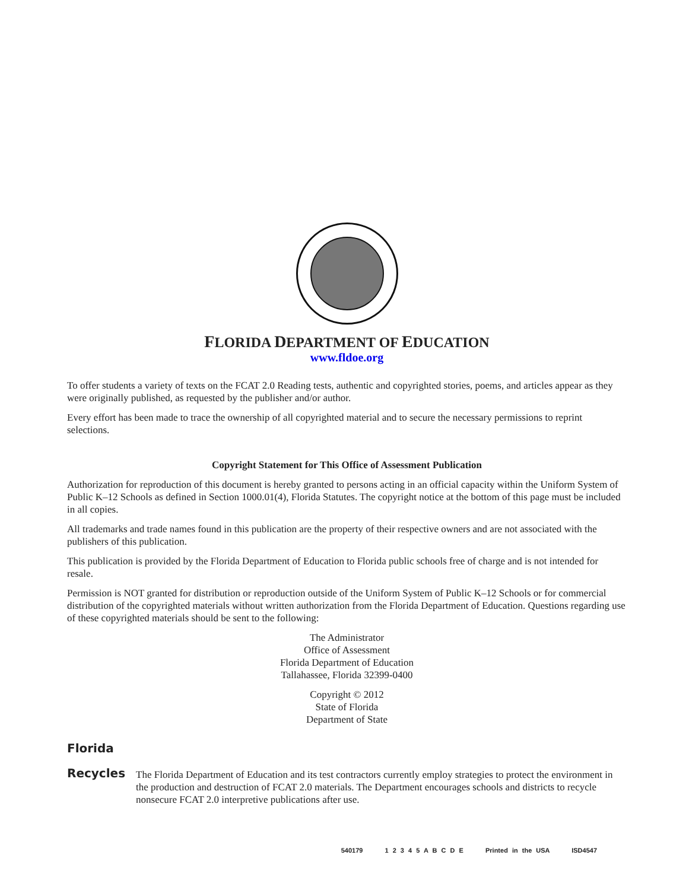FLORIDA DEPARTMENT OF EDUCATION
www.fldoe.org
To offer students a variety of texts on the FCAT 2.0 Reading tests, authentic and copyrighted stories, poems, and articles appear as they were originally published, as requested by the publisher and/or author.
Every effort has been made to trace the ownership of all copyrighted material and to secure the necessary permissions to reprint selections.
Copyright Statement for This Office of Assessment Publication
Authorization for reproduction of this document is hereby granted to persons acting in an official capacity within the Uniform System of Public K–12 Schools as defined in Section 1000.01(4), Florida Statutes. The copyright notice at the bottom of this page must be included in all copies.
All trademarks and trade names found in this publication are the property of their respective owners and are not associated with the publishers of this publication.
This publication is provided by the Florida Department of Education to Florida public schools free of charge and is not intended for resale.
Permission is NOT granted for distribution or reproduction outside of the Uniform System of Public K–12 Schools or for commercial distribution of the copyrighted materials without written authorization from the Florida Department of Education. Questions regarding use of these copyrighted materials should be sent to the following:
The Administrator
Office of Assessment
Florida Department of Education
Tallahassee, Florida 32399-0400
Copyright © 2012
State of Florida
Department of State
Florida
Recycles
The Florida Department of Education and its test contractors currently employ strategies to protect the environment in the production and destruction of FCAT 2.0 materials. The Department encourages schools and districts to recycle nonsecure FCAT 2.0 interpretive publications after use.
540179 1 2 3 4 5 A B C D E Printed in the USA ISD4547